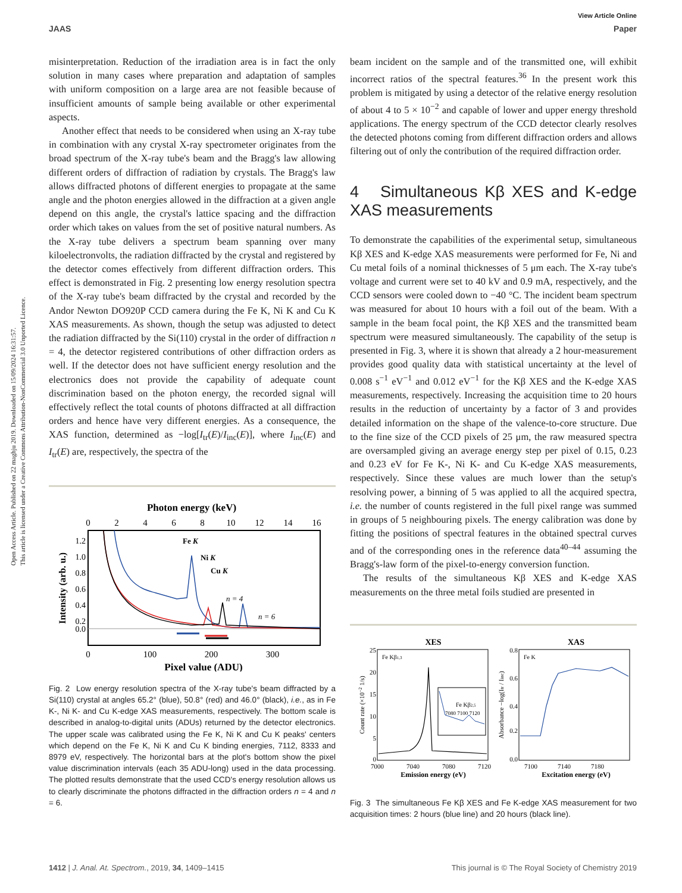Open Access Article. Published on 22 maghju 2019. Downloaded on 15/09/2024 16:31:57.
This article is licensed under a Creative Commons Attribution-NonCommercial 3.0 Unported Licence.
View Article Online
JAAS Paper
misinterpretation. Reduction of the irradiation area is in fact the only solution in many cases where preparation and adaptation of samples with uniform composition on a large area are not feasible because of insufficient amounts of sample being available or other experimental aspects.
Another effect that needs to be considered when using an X-ray tube in combination with any crystal X-ray spectrometer originates from the broad spectrum of the X-ray tube's beam and the Bragg's law allowing different orders of diffraction of radiation by crystals. The Bragg's law allows diffracted photons of different energies to propagate at the same angle and the photon energies allowed in the diffraction at a given angle depend on this angle, the crystal's lattice spacing and the diffraction order which takes on values from the set of positive natural numbers. As the X-ray tube delivers a spectrum beam spanning over many kiloelectronvolts, the radiation diffracted by the crystal and registered by the detector comes effectively from different diffraction orders. This effect is demonstrated in Fig. 2 presenting low energy resolution spectra of the X-ray tube's beam diffracted by the crystal and recorded by the Andor Newton DO920P CCD camera during the Fe K, Ni K and Cu K XAS measurements. As shown, though the setup was adjusted to detect the radiation diffracted by the Si(110) crystal in the order of diffraction n = 4, the detector registered contributions of other diffraction orders as well. If the detector does not have sufficient energy resolution and the electronics does not provide the capability of adequate count discrimination based on the photon energy, the recorded signal will effectively reflect the total counts of photons diffracted at all diffraction orders and hence have very different energies. As a consequence, the XAS function, determined as −log[I<sub>tr</sub>(E)/I<sub>inc</sub>(E)], where I<sub>inc</sub>(E) and I<sub>tr</sub>(E) are, respectively, the spectra of the
Photon energy (keV)
0
2
4
6
8
10
12
14
16
1.2
1.0
0.8
0.6
0.4
0.2
0.0
Intensity (arb. u.)
Fe K
Ni K
Cu K
n = 4
n = 6
0
100
200
300
Pixel value (ADU)
Fig. 2 Low energy resolution spectra of the X-ray tube's beam diffracted by a Si(110) crystal at angles 65.2° (blue), 50.8° (red) and 46.0° (black), i.e., as in Fe K-, Ni K- and Cu K-edge XAS measurements, respectively. The bottom scale is described in analog-to-digital units (ADUs) returned by the detector electronics. The upper scale was calibrated using the Fe K, Ni K and Cu K peaks' centers which depend on the Fe K, Ni K and Cu K binding energies, 7112, 8333 and 8979 eV, respectively. The horizontal bars at the plot's bottom show the pixel value discrimination intervals (each 35 ADU-long) used in the data processing. The plotted results demonstrate that the used CCD's energy resolution allows us to clearly discriminate the photons diffracted in the diffraction orders n = 4 and n = 6.
beam incident on the sample and of the transmitted one, will exhibit incorrect ratios of the spectral features.<sup>36</sup> In the present work this problem is mitigated by using a detector of the relative energy resolution of about 4 to 5 × 10<sup>−2</sup> and capable of lower and upper energy threshold applications. The energy spectrum of the CCD detector clearly resolves the detected photons coming from different diffraction orders and allows filtering out of only the contribution of the required diffraction order.
4 Simultaneous Kβ XES and K-edge XAS measurements
To demonstrate the capabilities of the experimental setup, simultaneous Kβ XES and K-edge XAS measurements were performed for Fe, Ni and Cu metal foils of a nominal thicknesses of 5 μm each. The X-ray tube's voltage and current were set to 40 kV and 0.9 mA, respectively, and the CCD sensors were cooled down to −40 °C. The incident beam spectrum was measured for about 10 hours with a foil out of the beam. With a sample in the beam focal point, the Kβ XES and the transmitted beam spectrum were measured simultaneously. The capability of the setup is presented in Fig. 3, where it is shown that already a 2 hour-measurement provides good quality data with statistical uncertainty at the level of 0.008 s<sup>−1</sup> eV<sup>−1</sup> and 0.012 eV<sup>−1</sup> for the Kβ XES and the K-edge XAS measurements, respectively. Increasing the acquisition time to 20 hours results in the reduction of uncertainty by a factor of 3 and provides detailed information on the shape of the valence-to-core structure. Due to the fine size of the CCD pixels of 25 μm, the raw measured spectra are oversampled giving an average energy step per pixel of 0.15, 0.23 and 0.23 eV for Fe K-, Ni K- and Cu K-edge XAS measurements, respectively. Since these values are much lower than the setup's resolving power, a binning of 5 was applied to all the acquired spectra, i.e. the number of counts registered in the full pixel range was summed in groups of 5 neighbouring pixels. The energy calibration was done by fitting the positions of spectral features in the obtained spectral curves and of the corresponding ones in the reference data<sup>40–44</sup> assuming the Bragg's-law form of the pixel-to-energy conversion function.
The results of the simultaneous Kβ XES and K-edge XAS measurements on the three metal foils studied are presented in
XES
XAS
25
20
15
10
5
0
0.8
0.6
0.4
0.2
0.0
Count rate (×10−2 1/s)
Absorbance −log(Itr / Iinc)
7080 7100 7120
Fe Kβ2,5
Fe Kβ1,3
Fe K
7000
7040
7080
7120
7100
7140
7180
Emission energy (eV)
Excitation energy (eV)
Fig. 3 The simultaneous Fe Kβ XES and Fe K-edge XAS measurement for two acquisition times: 2 hours (blue line) and 20 hours (black line).
1412 | J. Anal. At. Spectrom., 2019, 34, 1409–1415 This journal is © The Royal Society of Chemistry 2019